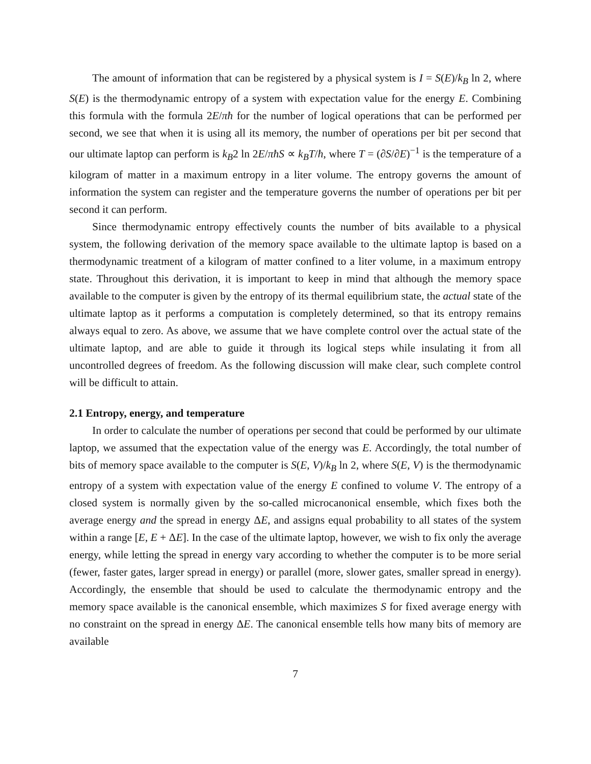The amount of information that can be registered by a physical system is I = S(E)/k<sub>B</sub> ln 2, where S(E) is the thermodynamic entropy of a system with expectation value for the energy E. Combining this formula with the formula 2E/πħ for the number of logical operations that can be performed per second, we see that when it is using all its memory, the number of operations per bit per second that our ultimate laptop can perform is k<sub>B</sub>2 ln 2E/πħS ∝ k<sub>B</sub>T/ħ, where T = (∂S/∂E)<sup>−1</sup> is the temperature of a kilogram of matter in a maximum entropy in a liter volume. The entropy governs the amount of information the system can register and the temperature governs the number of operations per bit per second it can perform.
Since thermodynamic entropy effectively counts the number of bits available to a physical system, the following derivation of the memory space available to the ultimate laptop is based on a thermodynamic treatment of a kilogram of matter confined to a liter volume, in a maximum entropy state. Throughout this derivation, it is important to keep in mind that although the memory space available to the computer is given by the entropy of its thermal equilibrium state, the actual state of the ultimate laptop as it performs a computation is completely determined, so that its entropy remains always equal to zero. As above, we assume that we have complete control over the actual state of the ultimate laptop, and are able to guide it through its logical steps while insulating it from all uncontrolled degrees of freedom. As the following discussion will make clear, such complete control will be difficult to attain.
2.1 Entropy, energy, and temperature
In order to calculate the number of operations per second that could be performed by our ultimate laptop, we assumed that the expectation value of the energy was E. Accordingly, the total number of bits of memory space available to the computer is S(E, V)/k<sub>B</sub> ln 2, where S(E, V) is the thermodynamic entropy of a system with expectation value of the energy E confined to volume V. The entropy of a closed system is normally given by the so-called microcanonical ensemble, which fixes both the average energy and the spread in energy ΔE, and assigns equal probability to all states of the system within a range [E, E + ΔE]. In the case of the ultimate laptop, however, we wish to fix only the average energy, while letting the spread in energy vary according to whether the computer is to be more serial (fewer, faster gates, larger spread in energy) or parallel (more, slower gates, smaller spread in energy). Accordingly, the ensemble that should be used to calculate the thermodynamic entropy and the memory space available is the canonical ensemble, which maximizes S for fixed average energy with no constraint on the spread in energy ΔE. The canonical ensemble tells how many bits of memory are available
7